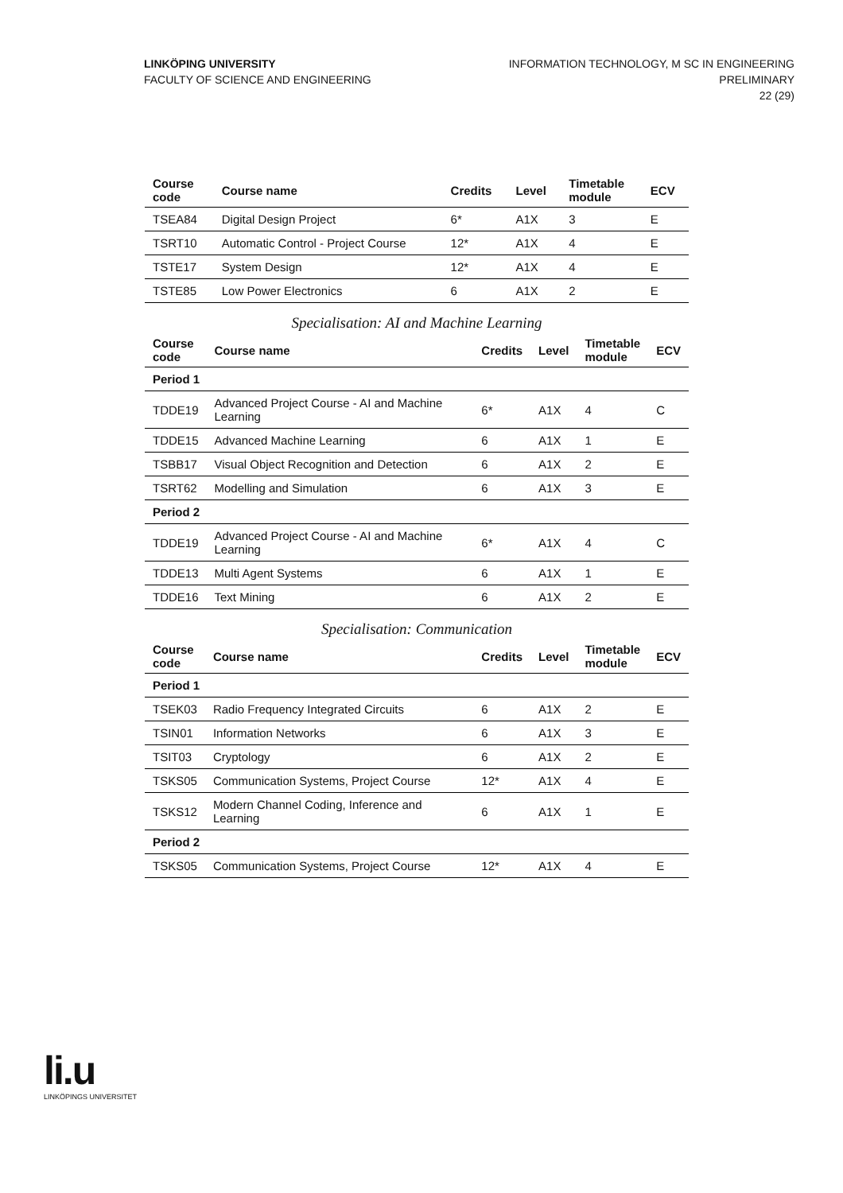LINKÖPING UNIVERSITY
FACULTY OF SCIENCE AND ENGINEERING
INFORMATION TECHNOLOGY, M SC IN ENGINEERING
PRELIMINARY
22 (29)
| Course code | Course name | Credits | Level | Timetable module | ECV |
| --- | --- | --- | --- | --- | --- |
| TSEA84 | Digital Design Project | 6* | A1X | 3 | E |
| TSRT10 | Automatic Control - Project Course | 12* | A1X | 4 | E |
| TSTE17 | System Design | 12* | A1X | 4 | E |
| TSTE85 | Low Power Electronics | 6 | A1X | 2 | E |
Specialisation: AI and Machine Learning
| Course code | Course name | Credits | Level | Timetable module | ECV |
| --- | --- | --- | --- | --- | --- |
| Period 1 | | | | | |
| TDDE19 | Advanced Project Course - AI and Machine Learning | 6* | A1X | 4 | C |
| TDDE15 | Advanced Machine Learning | 6 | A1X | 1 | E |
| TSBB17 | Visual Object Recognition and Detection | 6 | A1X | 2 | E |
| TSRT62 | Modelling and Simulation | 6 | A1X | 3 | E |
| Period 2 | | | | | |
| TDDE19 | Advanced Project Course - AI and Machine Learning | 6* | A1X | 4 | C |
| TDDE13 | Multi Agent Systems | 6 | A1X | 1 | E |
| TDDE16 | Text Mining | 6 | A1X | 2 | E |
Specialisation: Communication
| Course code | Course name | Credits | Level | Timetable module | ECV |
| --- | --- | --- | --- | --- | --- |
| Period 1 | | | | | |
| TSEK03 | Radio Frequency Integrated Circuits | 6 | A1X | 2 | E |
| TSIN01 | Information Networks | 6 | A1X | 3 | E |
| TSIT03 | Cryptology | 6 | A1X | 2 | E |
| TSKS05 | Communication Systems, Project Course | 12* | A1X | 4 | E |
| TSKS12 | Modern Channel Coding, Inference and Learning | 6 | A1X | 1 | E |
| Period 2 | | | | | |
| TSKS05 | Communication Systems, Project Course | 12* | A1X | 4 | E |
li.u
LINKÖPINGS UNIVERSITET